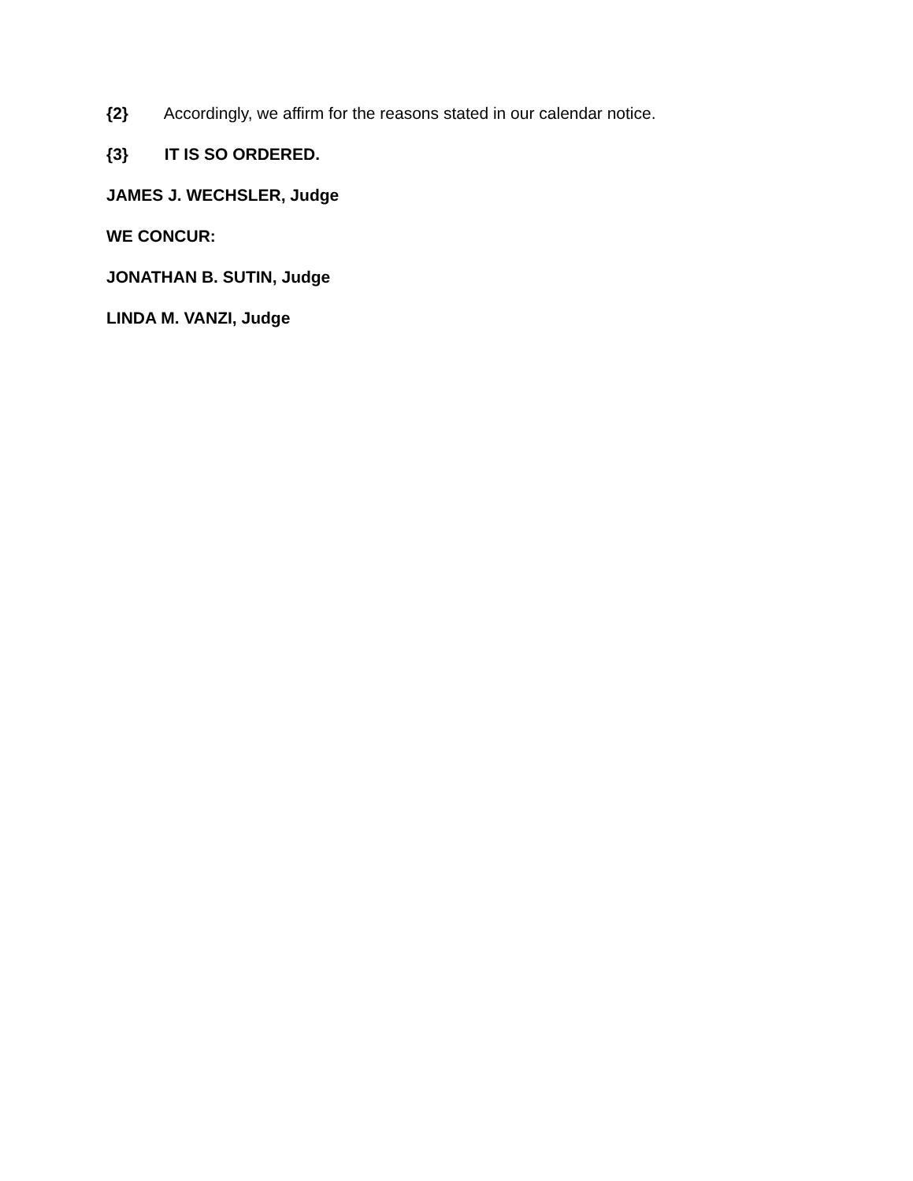{2} Accordingly, we affirm for the reasons stated in our calendar notice.
{3} IT IS SO ORDERED.
JAMES J. WECHSLER, Judge
WE CONCUR:
JONATHAN B. SUTIN, Judge
LINDA M. VANZI, Judge